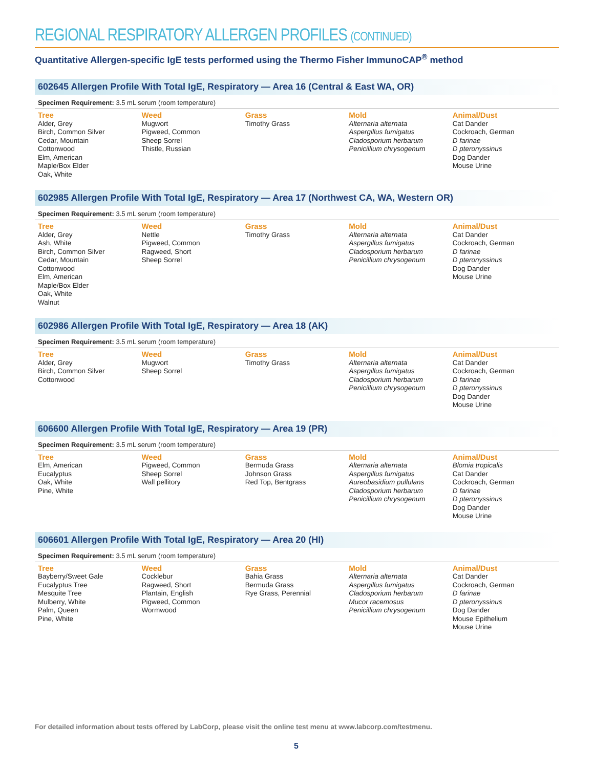REGIONAL RESPIRATORY ALLERGEN PROFILES (CONTINUED)
Quantitative Allergen-specific IgE tests performed using the Thermo Fisher ImmunoCAP<sup>®</sup> method
602645 Allergen Profile With Total IgE, Respiratory — Area 16 (Central & East WA, OR)
Specimen Requirement: 3.5 mL serum (room temperature)
Tree
Alder, Grey
Birch, Common Silver
Cedar, Mountain
Cottonwood
Elm, American
Maple/Box Elder
Oak, White
Weed
Mugwort
Pigweed, Common
Sheep Sorrel
Thistle, Russian
Grass
Timothy Grass
Mold
Alternaria alternata
Aspergillus fumigatus
Cladosporium herbarum
Penicillium chrysogenum
Animal/Dust
Cat Dander
Cockroach, German
D farinae
D pteronyssinus
Dog Dander
Mouse Urine
602985 Allergen Profile With Total IgE, Respiratory — Area 17 (Northwest CA, WA, Western OR)
Specimen Requirement: 3.5 mL serum (room temperature)
Tree
Alder, Grey
Ash, White
Birch, Common Silver
Cedar, Mountain
Cottonwood
Elm, American
Maple/Box Elder
Oak, White
Walnut
Weed
Nettle
Pigweed, Common
Ragweed, Short
Sheep Sorrel
Grass
Timothy Grass
Mold
Alternaria alternata
Aspergillus fumigatus
Cladosporium herbarum
Penicillium chrysogenum
Animal/Dust
Cat Dander
Cockroach, German
D farinae
D pteronyssinus
Dog Dander
Mouse Urine
602986 Allergen Profile With Total IgE, Respiratory — Area 18 (AK)
Specimen Requirement: 3.5 mL serum (room temperature)
Tree
Alder, Grey
Birch, Common Silver
Cottonwood
Weed
Mugwort
Sheep Sorrel
Grass
Timothy Grass
Mold
Alternaria alternata
Aspergillus fumigatus
Cladosporium herbarum
Penicillium chrysogenum
Animal/Dust
Cat Dander
Cockroach, German
D farinae
D pteronyssinus
Dog Dander
Mouse Urine
606600 Allergen Profile With Total IgE, Respiratory — Area 19 (PR)
Specimen Requirement: 3.5 mL serum (room temperature)
Tree
Elm, American
Eucalyptus
Oak, White
Pine, White
Weed
Pigweed, Common
Sheep Sorrel
Wall pellitory
Grass
Bermuda Grass
Johnson Grass
Red Top, Bentgrass
Mold
Alternaria alternata
Aspergillus fumigatus
Aureobasidium pullulans
Cladosporium herbarum
Penicillium chrysogenum
Animal/Dust
Blomia tropicalis
Cat Dander
Cockroach, German
D farinae
D pteronyssinus
Dog Dander
Mouse Urine
606601 Allergen Profile With Total IgE, Respiratory — Area 20 (HI)
Specimen Requirement: 3.5 mL serum (room temperature)
Tree
Bayberry/Sweet Gale
Eucalyptus Tree
Mesquite Tree
Mulberry, White
Palm, Queen
Pine, White
Weed
Cocklebur
Ragweed, Short
Plantain, English
Pigweed, Common
Wormwood
Grass
Bahia Grass
Bermuda Grass
Rye Grass, Perennial
Mold
Alternaria alternata
Aspergillus fumigatus
Cladosporium herbarum
Mucor racemosus
Penicillium chrysogenum
Animal/Dust
Cat Dander
Cockroach, German
D farinae
D pteronyssinus
Dog Dander
Mouse Epithelium
Mouse Urine
For detailed information about tests offered by LabCorp, please visit the online test menu at www.labcorp.com/testmenu.
5